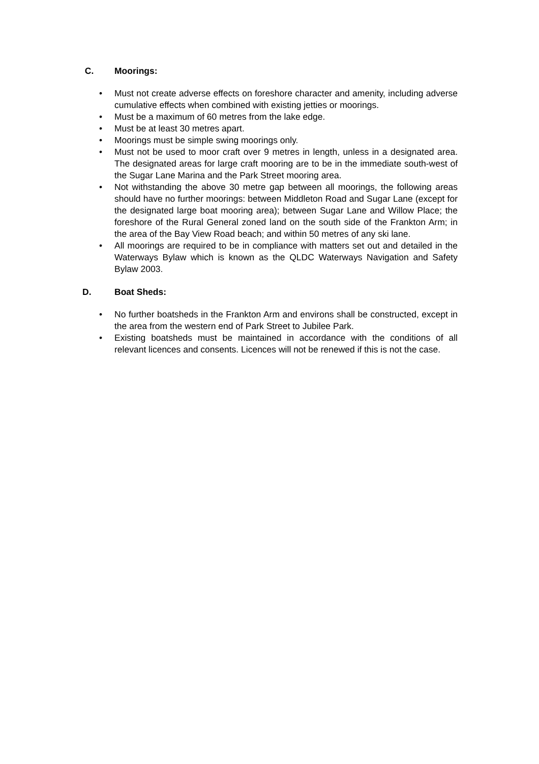C. Moorings:
Must not create adverse effects on foreshore character and amenity, including adverse cumulative effects when combined with existing jetties or moorings.
Must be a maximum of 60 metres from the lake edge.
Must be at least 30 metres apart.
Moorings must be simple swing moorings only.
Must not be used to moor craft over 9 metres in length, unless in a designated area. The designated areas for large craft mooring are to be in the immediate south-west of the Sugar Lane Marina and the Park Street mooring area.
Not withstanding the above 30 metre gap between all moorings, the following areas should have no further moorings: between Middleton Road and Sugar Lane (except for the designated large boat mooring area); between Sugar Lane and Willow Place; the foreshore of the Rural General zoned land on the south side of the Frankton Arm; in the area of the Bay View Road beach; and within 50 metres of any ski lane.
All moorings are required to be in compliance with matters set out and detailed in the Waterways Bylaw which is known as the QLDC Waterways Navigation and Safety Bylaw 2003.
D. Boat Sheds:
No further boatsheds in the Frankton Arm and environs shall be constructed, except in the area from the western end of Park Street to Jubilee Park.
Existing boatsheds must be maintained in accordance with the conditions of all relevant licences and consents. Licences will not be renewed if this is not the case.